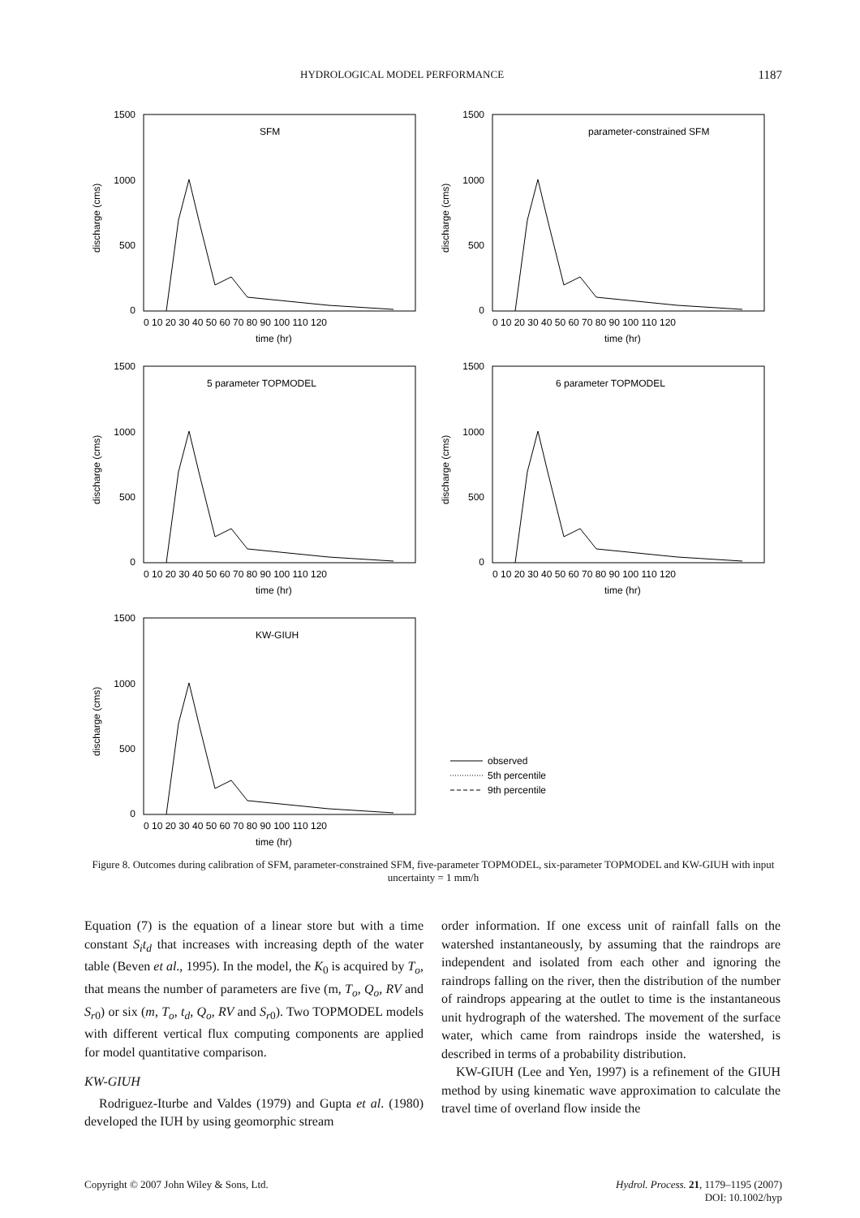HYDROLOGICAL MODEL PERFORMANCE 1187
1500
1000
500
0
0 10 20 30 40 50 60 70 80 90 100 110 120
time (hr)
discharge (cms)
SFM
1500
1000
500
0
0 10 20 30 40 50 60 70 80 90 100 110 120
time (hr)
discharge (cms)
parameter-constrained SFM
1500
1000
500
0
0 10 20 30 40 50 60 70 80 90 100 110 120
time (hr)
discharge (cms)
5 parameter TOPMODEL
1500
1000
500
0
0 10 20 30 40 50 60 70 80 90 100 110 120
time (hr)
discharge (cms)
6 parameter TOPMODEL
1500
1000
500
0
0 10 20 30 40 50 60 70 80 90 100 110 120
time (hr)
discharge (cms)
KW-GIUH
observed
5th percentile
9th percentile
Figure 8. Outcomes during calibration of SFM, parameter-constrained SFM, five-parameter TOPMODEL, six-parameter TOPMODEL and KW-GIUH with input uncertainty = 1 mm/h
Equation (7) is the equation of a linear store but with a time constant S<sub>i</sub>t<sub>d</sub> that increases with increasing depth of the water table (Beven et al., 1995). In the model, the K<sub>0</sub> is acquired by T<sub>o</sub>, that means the number of parameters are five (m, T<sub>o</sub>, Q<sub>o</sub>, RV and S<sub>r</sub><sub>0</sub>) or six (m, T<sub>o</sub>, t<sub>d</sub>, Q<sub>o</sub>, RV and S<sub>r</sub><sub>0</sub>). Two TOPMODEL models with different vertical flux computing components are applied for model quantitative comparison.
KW-GIUH
Rodriguez-Iturbe and Valdes (1979) and Gupta et al. (1980) developed the IUH by using geomorphic stream
order information. If one excess unit of rainfall falls on the watershed instantaneously, by assuming that the raindrops are independent and isolated from each other and ignoring the raindrops falling on the river, then the distribution of the number of raindrops appearing at the outlet to time is the instantaneous unit hydrograph of the watershed. The movement of the surface water, which came from raindrops inside the watershed, is described in terms of a probability distribution.
KW-GIUH (Lee and Yen, 1997) is a refinement of the GIUH method by using kinematic wave approximation to calculate the travel time of overland flow inside the
Copyright © 2007 John Wiley & Sons, Ltd. Hydrol. Process. 21, 1179–1195 (2007)
DOI: 10.1002/hyp